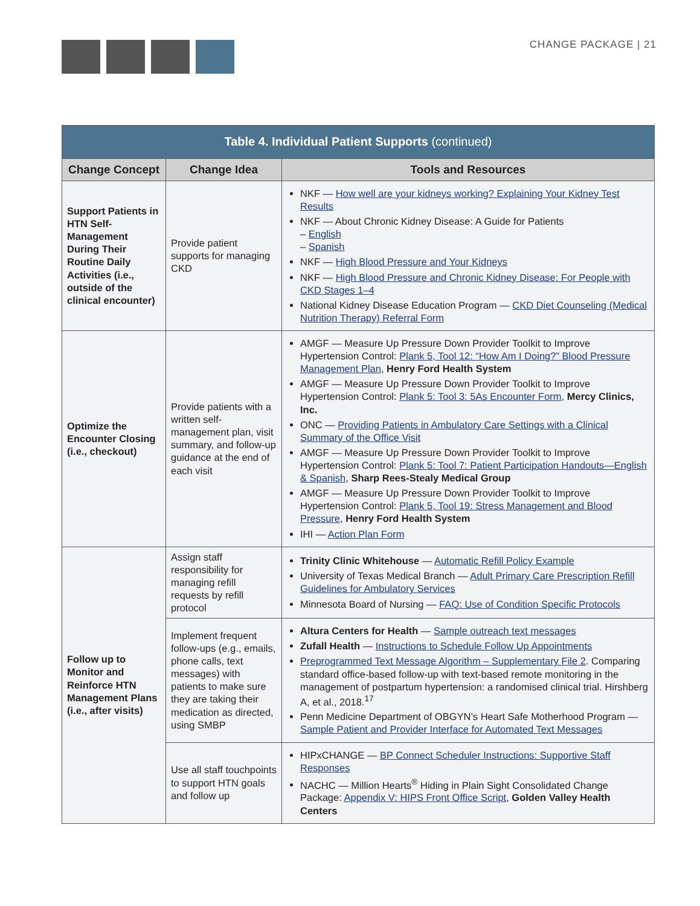CHANGE PACKAGE | 21
| Table 4. Individual Patient Supports (continued) | | |
| Change Concept | Change Idea | Tools and Resources |
| Support Patients in HTN Self-Management During Their Routine Daily Activities (i.e., outside of the clinical encounter) | Provide patient supports for managing CKD | NKF — How well are your kidneys working? Explaining Your Kidney Test Results NKF — About Chronic Kidney Disease: A Guide for Patients – English – Spanish NKF — High Blood Pressure and Your Kidneys NKF — High Blood Pressure and Chronic Kidney Disease: For People with CKD Stages 1–4 National Kidney Disease Education Program — CKD Diet Counseling (Medical Nutrition Therapy) Referral Form |
| Optimize the Encounter Closing (i.e., checkout) | Provide patients with a written self-management plan, visit summary, and follow-up guidance at the end of each visit | AMGF — Measure Up Pressure Down Provider Toolkit to Improve Hypertension Control: Plank 5, Tool 12: “How Am I Doing?” Blood Pressure Management Plan , Henry Ford Health System AMGF — Measure Up Pressure Down Provider Toolkit to Improve Hypertension Control: Plank 5: Tool 3: 5As Encounter Form , Mercy Clinics, Inc. ONC — Providing Patients in Ambulatory Care Settings with a Clinical Summary of the Office Visit AMGF — Measure Up Pressure Down Provider Toolkit to Improve Hypertension Control: Plank 5: Tool 7: Patient Participation Handouts—English & Spanish , Sharp Rees-Stealy Medical Group AMGF — Measure Up Pressure Down Provider Toolkit to Improve Hypertension Control: Plank 5, Tool 19: Stress Management and Blood Pressure , Henry Ford Health System IHI — Action Plan Form |
| Follow up to Monitor and Reinforce HTN Management Plans (i.e., after visits) | Assign staff responsibility for managing refill requests by refill protocol | Trinity Clinic Whitehouse — Automatic Refill Policy Example University of Texas Medical Branch — Adult Primary Care Prescription Refill Guidelines for Ambulatory Services Minnesota Board of Nursing — FAQ: Use of Condition Specific Protocols |
| | Implement frequent follow-ups (e.g., emails, phone calls, text messages) with patients to make sure they are taking their medication as directed, using SMBP | Altura Centers for Health — Sample outreach text messages Zufall Health — Instructions to Schedule Follow Up Appointments Preprogrammed Text Message Algorithm – Supplementary File 2 . Comparing standard office-based follow-up with text-based remote monitoring in the management of postpartum hypertension: a randomised clinical trial. Hirshberg A, et al., 2018.<sup>17</sup> Penn Medicine Department of OBGYN’s Heart Safe Motherhood Program — Sample Patient and Provider Interface for Automated Text Messages |
| | Use all staff touchpoints to support HTN goals and follow up | HIPxCHANGE — BP Connect Scheduler Instructions: Supportive Staff Responses NACHC — Million Hearts<sup>®</sup> Hiding in Plain Sight Consolidated Change Package: Appendix V: HIPS Front Office Script , Golden Valley Health Centers |